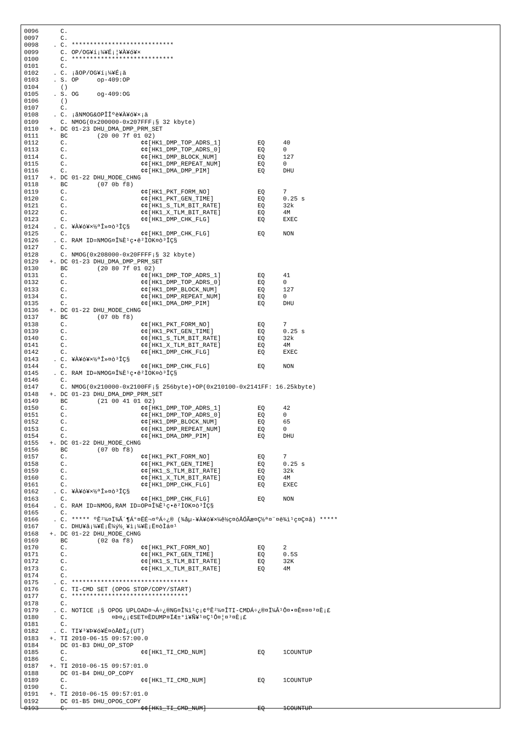0096      C.
0097      C.
0098    . C. ****************************
0099      C. OP/OG¥í¡¼¥É¡¦¥À¥ó¥×
0100      C. ****************************
0101      C.
0102    . C. ¡ãOP/OG¥í¡¼¥É¡ä
0103    . S. OP     op-409:OP
0104      ()
0105    . S. OG     og-409:OG
0106      ()
0107      C.
0108    . C. ¡ãNMOG&OPÎÎºè¥À¥ó¥×¡ä
0109      C. NMOG(0x200000-0x207FFF¡§ 32 kbyte)
0110   +. DC 01-23 DHU_DMA_DMP_PRM_SET
0111      BC        (20 00 7f 01 02)
0112      C.                    ¢¢[HK1_DMP_TOP_ADRS_1]          EQ     40
0113      C.                    ¢¢[HK1_DMP_TOP_ADRS_0]          EQ     0
0114      C.                    ¢¢[HK1_DMP_BLOCK_NUM]           EQ     127
0115      C.                    ¢¢[HK1_DMP_REPEAT_NUM]          EQ     0
0116      C.                    ¢¢[HK1_DMA_DMP_PIM]             EQ     DHU
0117   +. DC 01-22 DHU_MODE_CHNG
0118      BC        (07 0b f8)
0119      C.                    ¢¢[HK1_PKT_FORM_NO]             EQ     7
0120      C.                    ¢¢[HK1_PKT_GEN_TIME]            EQ     0.25 s
0121      C.                    ¢¢[HK1_S_TLM_BIT_RATE]          EQ     32k
0122      C.                    ¢¢[HK1_X_TLM_BIT_RATE]          EQ     4M
0123      C.                    ¢¢[HK1_DMP_CHK_FLG]             EQ     EXEC
0124    . C. ¥À¥ó¥×½ªÎ»¤ò³ÎÇ§
0125      C.                    ¢¢[HK1_DMP_CHK_FLG]             EQ     NON
0126    . C. RAM ID=NMOG¤Î¾È¹ç•ë²ÌOK¤ò³ÎÇ§
0127      C.
0128      C. NMOG(0x208000-0x20FFFF¡§ 32 kbyte)
0129   +. DC 01-23 DHU_DMA_DMP_PRM_SET
0130      BC        (20 80 7f 01 02)
0131      C.                    ¢¢[HK1_DMP_TOP_ADRS_1]          EQ     41
0132      C.                    ¢¢[HK1_DMP_TOP_ADRS_0]          EQ     0
0133      C.                    ¢¢[HK1_DMP_BLOCK_NUM]           EQ     127
0134      C.                    ¢¢[HK1_DMP_REPEAT_NUM]          EQ     0
0135      C.                    ¢¢[HK1_DMA_DMP_PIM]             EQ     DHU
0136   +. DC 01-22 DHU_MODE_CHNG
0137      BC        (07 0b f8)
0138      C.                    ¢¢[HK1_PKT_FORM_NO]             EQ     7
0139      C.                    ¢¢[HK1_PKT_GEN_TIME]            EQ     0.25 s
0140      C.                    ¢¢[HK1_S_TLM_BIT_RATE]          EQ     32k
0141      C.                    ¢¢[HK1_X_TLM_BIT_RATE]          EQ     4M
0142      C.                    ¢¢[HK1_DMP_CHK_FLG]             EQ     EXEC
0143    . C. ¥À¥ó¥×½ªÎ»¤ò³ÎÇ§
0144      C.                    ¢¢[HK1_DMP_CHK_FLG]             EQ     NON
0145    . C. RAM ID=NMOG¤Î¾È¹ç•ë²ÌOK¤ò³ÎÇ§
0146      C.
0147      C. NMOG(0x210000-0x2100FF¡§ 256byte)+OP(0x210100-0x2141FF: 16.25kbyte)
0148   +. DC 01-23 DHU_DMA_DMP_PRM_SET
0149      BC        (21 00 41 01 02)
0150      C.                    ¢¢[HK1_DMP_TOP_ADRS_1]          EQ     42
0151      C.                    ¢¢[HK1_DMP_TOP_ADRS_0]          EQ     0
0152      C.                    ¢¢[HK1_DMP_BLOCK_NUM]           EQ     65
0153      C.                    ¢¢[HK1_DMP_REPEAT_NUM]          EQ     0
0154      C.                    ¢¢[HK1_DMA_DMP_PIM]             EQ     DHU
0155   +. DC 01-22 DHU_MODE_CHNG
0156      BC        (07 0b f8)
0157      C.                    ¢¢[HK1_PKT_FORM_NO]             EQ     7
0158      C.                    ¢¢[HK1_PKT_GEN_TIME]            EQ     0.25 s
0159      C.                    ¢¢[HK1_S_TLM_BIT_RATE]          EQ     32k
0160      C.                    ¢¢[HK1_X_TLM_BIT_RATE]          EQ     4M
0161      C.                    ¢¢[HK1_DMP_CHK_FLG]             EQ     EXEC
0162    . C. ¥À¥ó¥×½ªÎ»¤ò³ÎÇ§
0163      C.                    ¢¢[HK1_DMP_CHK_FLG]             EQ     NON
0164    . C. RAM ID=NMOG,RAM ID=OP¤Î¾È¹ç•ë²ÌOK¤ò³ÎÇ§
0165      C.
0166    . C. ***** ºÊ²¼¤Ï¾Ã´¶Á°¤ËÉ¬¤ºÁ÷¿® (¾åµ-¥À¥ó¥×¼ê½ç¤òÅÓÃæ¤Ç½ª¤¨¤ë¾ì¹ç¤Ç¤â) *****
0167      C. DHU¥â¡¼¥É¡Ê¼ý½¸¥ì¡¼¥È¡Ë¤òÌá¤¹
0168   +. DC 01-22 DHU_MODE_CHNG
0169      BC        (02 0a f8)
0170      C.                    ¢¢[HK1_PKT_FORM_NO]             EQ     2
0171      C.                    ¢¢[HK1_PKT_GEN_TIME]            EQ     0.5S
0172      C.                    ¢¢[HK1_S_TLM_BIT_RATE]          EQ     32K
0173      C.                    ¢¢[HK1_X_TLM_BIT_RATE]          EQ     4M
0174      C.
0175    . C. ********************************
0176      C. TI-CMD SET (OPOG STOP/COPY/START)
0177      C. ********************************
0178      C.
0179    . C. NOTICE ¡§ OPOG UPLOAD¤¬Á÷¿®NG¤Î¾ì¹ç¡¢ºÊ²¼¤ÎTI-CMDÁ÷¿®¤Ï¼Â¹Ô¤•¤Ê¤¤¤³¤È¡£
0180      C.            ¤Þ¤¿¡¢SET¤ÈDUMP¤ÏÆ±°ì¥Ñ¥¹¤Ç¹Ô¤¦¤³¤È¡£
0181      C.
0182    . C. TI¥³¥Þ¥ó¥É¤òÅÐÏ¿(UT)
0183   +. TI 2010-06-15 09:57:00.0
0184      DC 01-B3 DHU_OP_STOP
0185      C.                    ¢¢[HK1_TI_CMD_NUM]              EQ     1COUNTUP
0186      C.
0187   +. TI 2010-06-15 09:57:01.0
0188      DC 01-B4 DHU_OP_COPY
0189      C.                    ¢¢[HK1_TI_CMD_NUM]              EQ     1COUNTUP
0190      C.
0191   +. TI 2010-06-15 09:57:01.0
0192      DC 01-B5 DHU_OPOG_COPY
0193      C.                    ¢¢[HK1_TI_CMD_NUM]              EQ     1COUNTUP